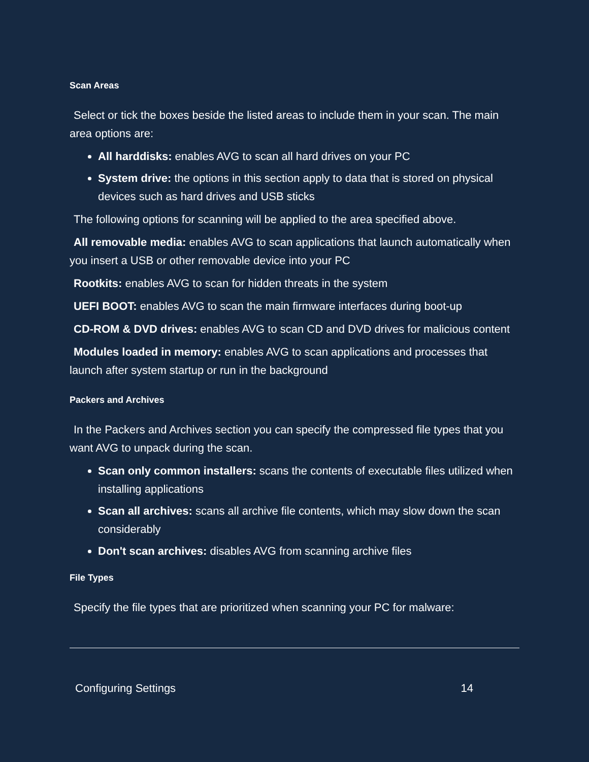Scan Areas
Select or tick the boxes beside the listed areas to include them in your scan. The main area options are:
All harddisks: enables AVG to scan all hard drives on your PC
System drive: the options in this section apply to data that is stored on physical devices such as hard drives and USB sticks
The following options for scanning will be applied to the area specified above.
All removable media: enables AVG to scan applications that launch automatically when you insert a USB or other removable device into your PC
Rootkits: enables AVG to scan for hidden threats in the system
UEFI BOOT: enables AVG to scan the main firmware interfaces during boot-up
CD-ROM & DVD drives: enables AVG to scan CD and DVD drives for malicious content
Modules loaded in memory: enables AVG to scan applications and processes that launch after system startup or run in the background
Packers and Archives
In the Packers and Archives section you can specify the compressed file types that you want AVG to unpack during the scan.
Scan only common installers: scans the contents of executable files utilized when installing applications
Scan all archives: scans all archive file contents, which may slow down the scan considerably
Don't scan archives: disables AVG from scanning archive files
File Types
Specify the file types that are prioritized when scanning your PC for malware:
Configuring Settings 14